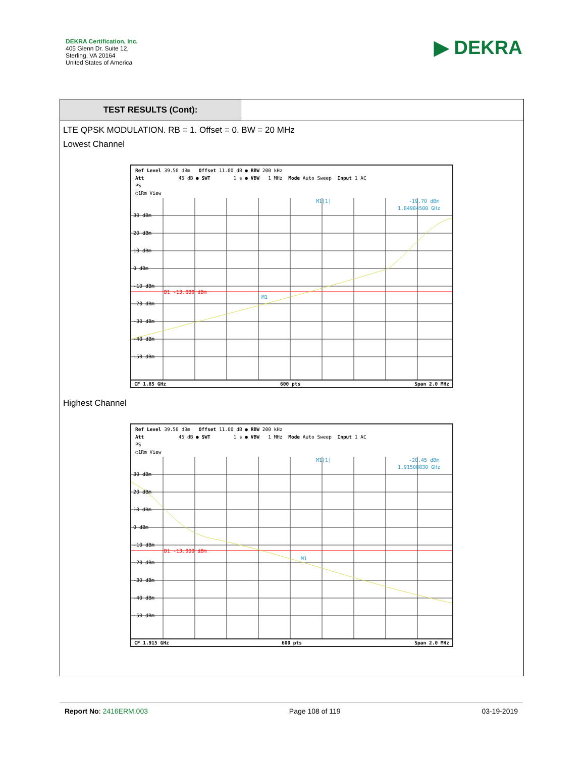DEKRA Certification, Inc.
405 Glenn Dr. Suite 12,
Sterling, VA 20164
United States of America
▶ DEKRA
TEST RESULTS (Cont):
LTE QPSK MODULATION. RB = 1. Offset = 0. BW = 20 MHz
Lowest Channel
Ref Level 39.50 dBm Offset 11.00 dB ● RBW 200 kHz Att 45 dB ● SWT 1 s ● VBW 1 MHz Mode Auto Sweep Input 1 AC PS ○1Rm View
30 dBm
20 dBm
10 dBm
0 dBm
-10 dBm
-20 dBm
-30 dBm
-40 dBm
-50 dBm
D1 -13.000 dBm
M1
M1[1]
-19.70 dBm
1.84984500 GHz
CF 1.85 GHz 600 pts Span 2.0 MHz
Highest Channel
Ref Level 39.50 dBm Offset 11.00 dB ● RBW 200 kHz Att 45 dB ● SWT 1 s ● VBW 1 MHz Mode Auto Sweep Input 1 AC PS ○1Rm View
30 dBm
20 dBm
10 dBm
0 dBm
-10 dBm
-20 dBm
-30 dBm
-40 dBm
-50 dBm
D1 -13.000 dBm
M1
M1[1]
-20.45 dBm
1.91508830 GHz
CF 1.915 GHz 600 pts Span 2.0 MHz
Report No: 2416ERM.003 Page 108 of 119 03-19-2019